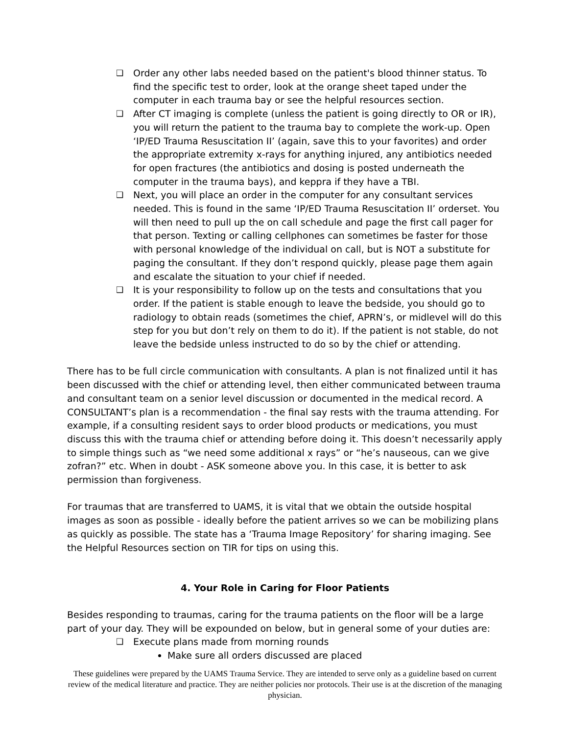❑ Order any other labs needed based on the patient's blood thinner status. To find the specific test to order, look at the orange sheet taped under the computer in each trauma bay or see the helpful resources section.
❑ After CT imaging is complete (unless the patient is going directly to OR or IR), you will return the patient to the trauma bay to complete the work-up. Open ‘IP/ED Trauma Resuscitation II’ (again, save this to your favorites) and order the appropriate extremity x-rays for anything injured, any antibiotics needed for open fractures (the antibiotics and dosing is posted underneath the computer in the trauma bays), and keppra if they have a TBI.
❑ Next, you will place an order in the computer for any consultant services needed. This is found in the same ‘IP/ED Trauma Resuscitation II’ orderset. You will then need to pull up the on call schedule and page the first call pager for that person. Texting or calling cellphones can sometimes be faster for those with personal knowledge of the individual on call, but is NOT a substitute for paging the consultant. If they don’t respond quickly, please page them again and escalate the situation to your chief if needed.
❑ It is your responsibility to follow up on the tests and consultations that you order. If the patient is stable enough to leave the bedside, you should go to radiology to obtain reads (sometimes the chief, APRN’s, or midlevel will do this step for you but don’t rely on them to do it). If the patient is not stable, do not leave the bedside unless instructed to do so by the chief or attending.
There has to be full circle communication with consultants. A plan is not finalized until it has been discussed with the chief or attending level, then either communicated between trauma and consultant team on a senior level discussion or documented in the medical record. A CONSULTANT’s plan is a recommendation - the final say rests with the trauma attending. For example, if a consulting resident says to order blood products or medications, you must discuss this with the trauma chief or attending before doing it. This doesn’t necessarily apply to simple things such as “we need some additional x rays” or “he’s nauseous, can we give zofran?” etc. When in doubt - ASK someone above you. In this case, it is better to ask permission than forgiveness.
For traumas that are transferred to UAMS, it is vital that we obtain the outside hospital images as soon as possible - ideally before the patient arrives so we can be mobilizing plans as quickly as possible. The state has a ‘Trauma Image Repository’ for sharing imaging. See the Helpful Resources section on TIR for tips on using this.
4. Your Role in Caring for Floor Patients
Besides responding to traumas, caring for the trauma patients on the floor will be a large part of your day. They will be expounded on below, but in general some of your duties are:
❑ Execute plans made from morning rounds
Make sure all orders discussed are placed
These guidelines were prepared by the UAMS Trauma Service. They are intended to serve only as a guideline based on current review of the medical literature and practice. They are neither policies nor protocols. Their use is at the discretion of the managing physician.